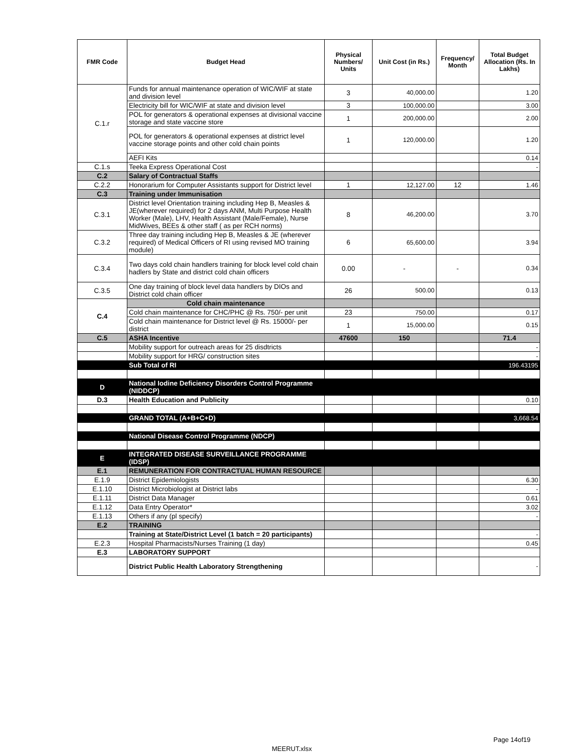| FMR Code | Budget Head | Physical Numbers/ Units | Unit Cost (in Rs.) | Frequency/ Month | Total Budget Allocation (Rs. In Lakhs) |
| --- | --- | --- | --- | --- | --- |
| C.1.r | Funds for annual maintenance operation of WIC/WIF at state and division level | 3 | 40,000.00 | | 1.20 |
| | Electricity bill for WIC/WIF at state and division level | 3 | 100,000.00 | | 3.00 |
| | POL for generators & operational expenses at divisional vaccine storage and state vaccine store | 1 | 200,000.00 | | 2.00 |
| | POL for generators & operational expenses at district level vaccine storage points and other cold chain points | 1 | 120,000.00 | | 1.20 |
| | AEFI Kits | | | | 0.14 |
| C.1.s | Teeka Express Operational Cost | | | | - |
| C.2 | Salary of Contractual Staffs | | | | |
| C.2.2 | Honorarium for Computer Assistants support for District level | 1 | 12,127.00 | 12 | 1.46 |
| C.3 | Training under Immunisation | | | | |
| C.3.1 | District level Orientation training including Hep B, Measles & JE(wherever required) for 2 days ANM, Multi Purpose Health Worker (Male), LHV, Health Assistant (Male/Female), Nurse MidWives, BEEs & other staff ( as per RCH norms) | 8 | 46,200.00 | | 3.70 |
| C.3.2 | Three day training including Hep B, Measles & JE (wherever required) of Medical Officers of RI using revised MO training module) | 6 | 65,600.00 | | 3.94 |
| C.3.4 | Two days cold chain handlers training for block level cold chain hadlers by State and district cold chain officers | 0.00 | - | - | 0.34 |
| C.3.5 | One day training of block level data handlers by DIOs and District cold chain officer | 26 | 500.00 | | 0.13 |
| C.4 | Cold chain maintenance | | | | |
| | Cold chain maintenance for CHC/PHC @ Rs. 750/- per unit | 23 | 750.00 | | 0.17 |
| | Cold chain maintenance for District level @ Rs. 15000/- per district | 1 | 15,000.00 | | 0.15 |
| C.5 | ASHA Incentive | 47600 | 150 | | 71.4 |
| | Mobility support for outreach areas for 25 disdtricts | | | | - |
| | Mobility support for HRG/ construction sites | | | | - |
| | Sub Total of RI | | | | 196.43195 |
| D | National Iodine Deficiency Disorders Control Programme (NIDDCP) | | | | |
| D.3 | Health Education and Publicity | | | | 0.10 |
| | GRAND TOTAL (A+B+C+D) | | | | 3,668.54 |
| | National Disease Control Programme (NDCP) | | | | |
| E | INTEGRATED DISEASE SURVEILLANCE PROGRAMME (IDSP) | | | | |
| E.1 | REMUNERATION FOR CONTRACTUAL HUMAN RESOURCE | | | | |
| E.1.9 | District Epidemiologists | | | | 6.30 |
| E.1.10 | District Microbiologist at District labs | | | | - |
| E.1.11 | District Data Manager | | | | 0.61 |
| E.1.12 | Data Entry Operator* | | | | 3.02 |
| E.1.13 | Others if any (pl specify) | | | | - |
| E.2 | TRAINING | | | | |
| | Training at State/District Level (1 batch = 20 participants) | | | | - |
| E.2.3 | Hospital Pharmacists/Nurses Training (1 day) | | | | 0.45 |
| E.3 | LABORATORY SUPPORT | | | | |
| | District Public Health Laboratory Strengthening | | | | - |
Page 14of19
MEERUT.xlsx